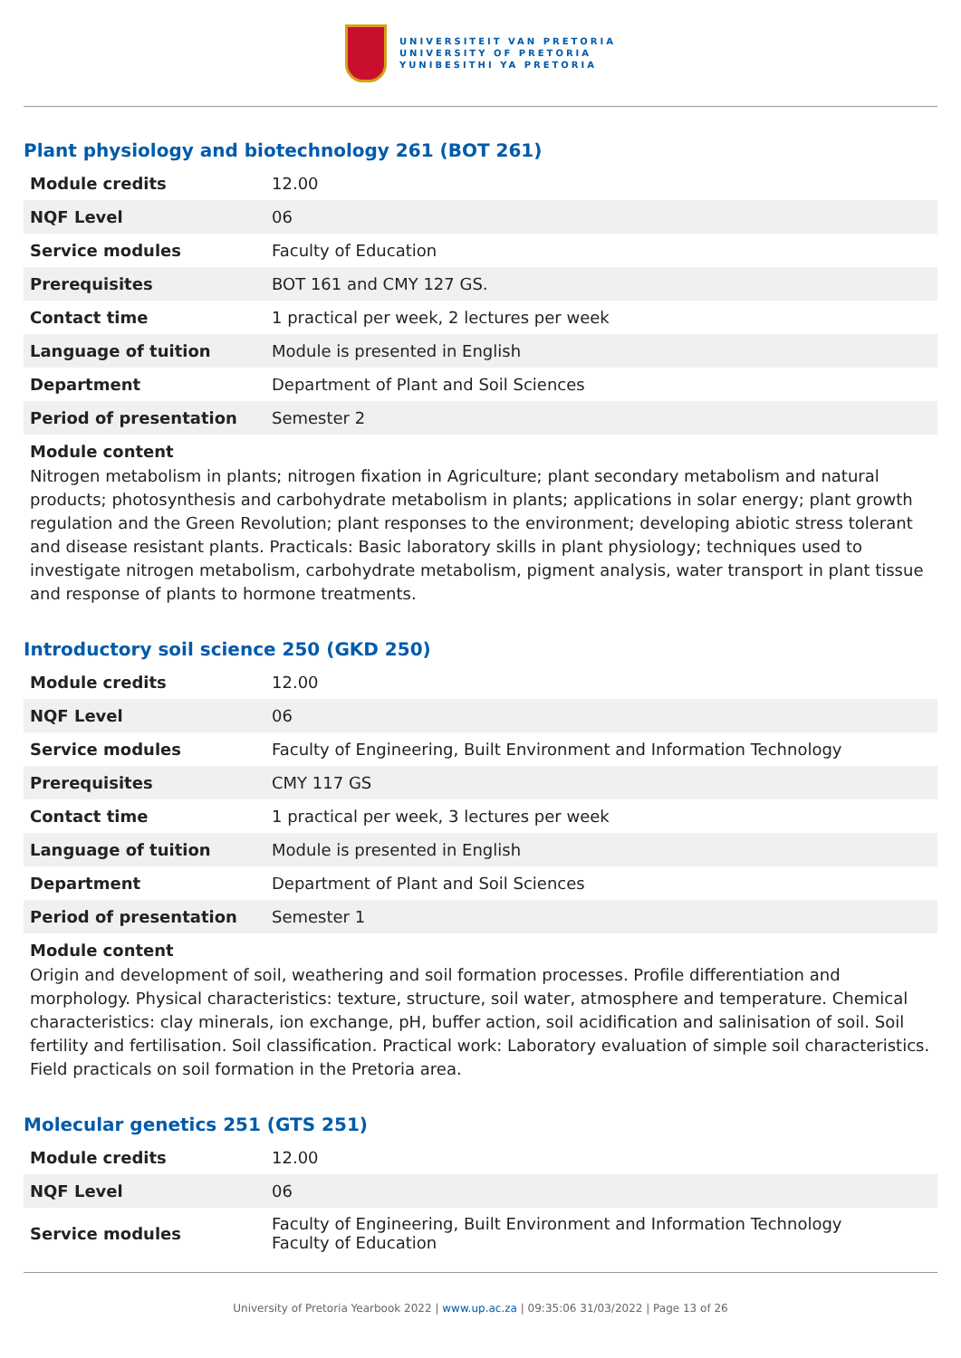UNIVERSITEIT VAN PRETORIA
UNIVERSITY OF PRETORIA
YUNIBESITHI YA PRETORIA
Plant physiology and biotechnology 261 (BOT 261)
| Module credits | 12.00 |
| NQF Level | 06 |
| Service modules | Faculty of Education |
| Prerequisites | BOT 161 and CMY 127 GS. |
| Contact time | 1 practical per week, 2 lectures per week |
| Language of tuition | Module is presented in English |
| Department | Department of Plant and Soil Sciences |
| Period of presentation | Semester 2 |
Module content
Nitrogen metabolism in plants; nitrogen fixation in Agriculture; plant secondary metabolism and natural products; photosynthesis and carbohydrate metabolism in plants; applications in solar energy; plant growth regulation and the Green Revolution; plant responses to the environment; developing abiotic stress tolerant and disease resistant plants. Practicals: Basic laboratory skills in plant physiology; techniques used to investigate nitrogen metabolism, carbohydrate metabolism, pigment analysis, water transport in plant tissue and response of plants to hormone treatments.
Introductory soil science 250 (GKD 250)
| Module credits | 12.00 |
| NQF Level | 06 |
| Service modules | Faculty of Engineering, Built Environment and Information Technology |
| Prerequisites | CMY 117 GS |
| Contact time | 1 practical per week, 3 lectures per week |
| Language of tuition | Module is presented in English |
| Department | Department of Plant and Soil Sciences |
| Period of presentation | Semester 1 |
Module content
Origin and development of soil, weathering and soil formation processes. Profile differentiation and morphology. Physical characteristics: texture, structure, soil water, atmosphere and temperature. Chemical characteristics: clay minerals, ion exchange, pH, buffer action, soil acidification and salinisation of soil. Soil fertility and fertilisation. Soil classification. Practical work: Laboratory evaluation of simple soil characteristics. Field practicals on soil formation in the Pretoria area.
Molecular genetics 251 (GTS 251)
| Module credits | 12.00 |
| NQF Level | 06 |
| Service modules | Faculty of Engineering, Built Environment and Information Technology Faculty of Education |
University of Pretoria Yearbook 2022 | www.up.ac.za | 09:35:06 31/03/2022 | Page 13 of 26